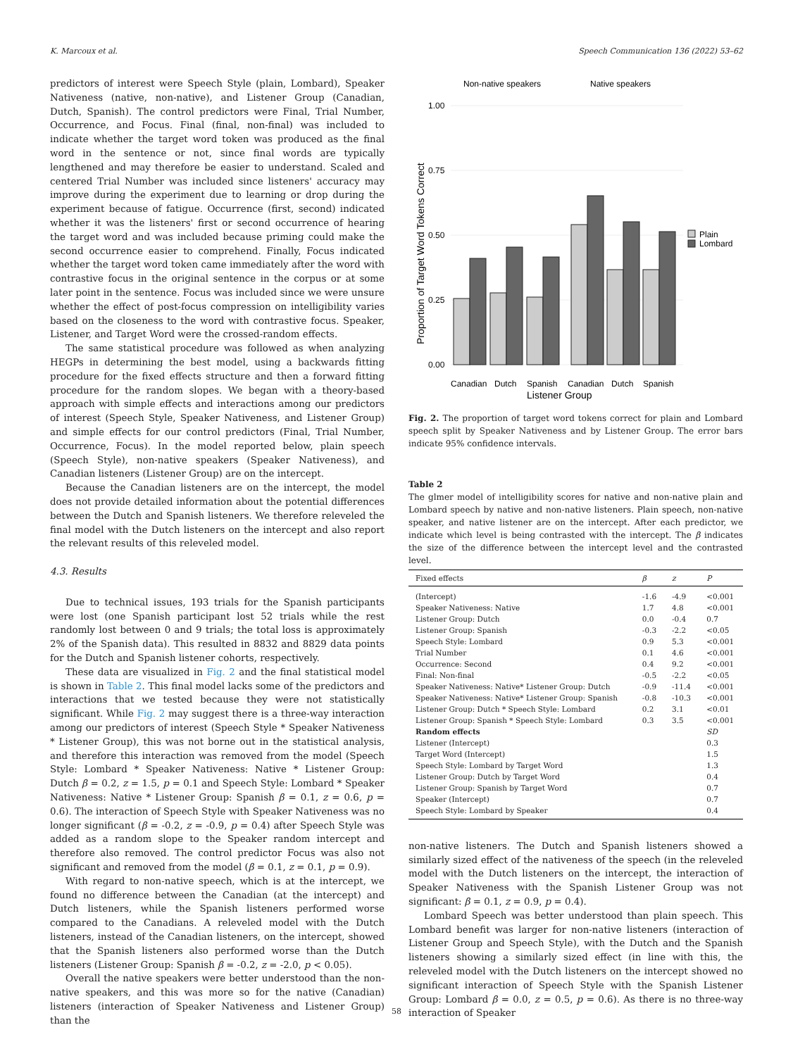K. Marcoux et al. Speech Communication 136 (2022) 53–62
predictors of interest were Speech Style (plain, Lombard), Speaker Nativeness (native, non-native), and Listener Group (Canadian, Dutch, Spanish). The control predictors were Final, Trial Number, Occurrence, and Focus. Final (final, non-final) was included to indicate whether the target word token was produced as the final word in the sentence or not, since final words are typically lengthened and may therefore be easier to understand. Scaled and centered Trial Number was included since listeners' accuracy may improve during the experiment due to learning or drop during the experiment because of fatigue. Occurrence (first, second) indicated whether it was the listeners' first or second occurrence of hearing the target word and was included because priming could make the second occurrence easier to comprehend. Finally, Focus indicated whether the target word token came immediately after the word with contrastive focus in the original sentence in the corpus or at some later point in the sentence. Focus was included since we were unsure whether the effect of post-focus compression on intelligibility varies based on the closeness to the word with contrastive focus. Speaker, Listener, and Target Word were the crossed-random effects.
The same statistical procedure was followed as when analyzing HEGPs in determining the best model, using a backwards fitting procedure for the fixed effects structure and then a forward fitting procedure for the random slopes. We began with a theory-based approach with simple effects and interactions among our predictors of interest (Speech Style, Speaker Nativeness, and Listener Group) and simple effects for our control predictors (Final, Trial Number, Occurrence, Focus). In the model reported below, plain speech (Speech Style), non-native speakers (Speaker Nativeness), and Canadian listeners (Listener Group) are on the intercept.
Because the Canadian listeners are on the intercept, the model does not provide detailed information about the potential differences between the Dutch and Spanish listeners. We therefore releveled the final model with the Dutch listeners on the intercept and also report the relevant results of this releveled model.
4.3. Results
Due to technical issues, 193 trials for the Spanish participants were lost (one Spanish participant lost 52 trials while the rest randomly lost between 0 and 9 trials; the total loss is approximately 2% of the Spanish data). This resulted in 8832 and 8829 data points for the Dutch and Spanish listener cohorts, respectively.
These data are visualized in Fig. 2 and the final statistical model is shown in Table 2. This final model lacks some of the predictors and interactions that we tested because they were not statistically significant. While Fig. 2 may suggest there is a three-way interaction among our predictors of interest (Speech Style * Speaker Nativeness * Listener Group), this was not borne out in the statistical analysis, and therefore this interaction was removed from the model (Speech Style: Lombard * Speaker Nativeness: Native * Listener Group: Dutch β = 0.2, z = 1.5, p = 0.1 and Speech Style: Lombard * Speaker Nativeness: Native * Listener Group: Spanish β = 0.1, z = 0.6, p = 0.6). The interaction of Speech Style with Speaker Nativeness was no longer significant (β = -0.2, z = -0.9, p = 0.4) after Speech Style was added as a random slope to the Speaker random intercept and therefore also removed. The control predictor Focus was also not significant and removed from the model (β = 0.1, z = 0.1, p = 0.9).
With regard to non-native speech, which is at the intercept, we found no difference between the Canadian (at the intercept) and Dutch listeners, while the Spanish listeners performed worse compared to the Canadians. A releveled model with the Dutch listeners, instead of the Canadian listeners, on the intercept, showed that the Spanish listeners also performed worse than the Dutch listeners (Listener Group: Spanish β = -0.2, z = -2.0, p < 0.05).
Overall the native speakers were better understood than the non-native speakers, and this was more so for the native (Canadian) listeners (interaction of Speaker Nativeness and Listener Group) than the
Non-native speakers
Native speakers
1.00
0.75
0.50
0.25
0.00
Proportion of Target Word Tokens Correct
Plain
Lombard
Canadian
Dutch
Spanish
Canadian
Dutch
Spanish
Listener Group
Fig. 2. The proportion of target word tokens correct for plain and Lombard speech split by Speaker Nativeness and by Listener Group. The error bars indicate 95% confidence intervals.
Table 2
The glmer model of intelligibility scores for native and non-native plain and Lombard speech by native and non-native listeners. Plain speech, non-native speaker, and native listener are on the intercept. After each predictor, we indicate which level is being contrasted with the intercept. The β indicates the size of the difference between the intercept level and the contrasted level.
| Fixed effects | β | z | P |
| --- | --- | --- | --- |
| (Intercept) | -1.6 | -4.9 | <0.001 |
| Speaker Nativeness: Native | 1.7 | 4.8 | <0.001 |
| Listener Group: Dutch | 0.0 | -0.4 | 0.7 |
| Listener Group: Spanish | -0.3 | -2.2 | <0.05 |
| Speech Style: Lombard | 0.9 | 5.3 | <0.001 |
| Trial Number | 0.1 | 4.6 | <0.001 |
| Occurrence: Second | 0.4 | 9.2 | <0.001 |
| Final: Non-final | -0.5 | -2.2 | <0.05 |
| Speaker Nativeness: Native* Listener Group: Dutch | -0.9 | -11.4 | <0.001 |
| Speaker Nativeness: Native* Listener Group: Spanish | -0.8 | -10.3 | <0.001 |
| Listener Group: Dutch * Speech Style: Lombard | 0.2 | 3.1 | <0.01 |
| Listener Group: Spanish * Speech Style: Lombard | 0.3 | 3.5 | <0.001 |
| Random effects | | | SD |
| Listener (Intercept) | | | 0.3 |
| Target Word (Intercept) | | | 1.5 |
| Speech Style: Lombard by Target Word | | | 1.3 |
| Listener Group: Dutch by Target Word | | | 0.4 |
| Listener Group: Spanish by Target Word | | | 0.7 |
| Speaker (Intercept) | | | 0.7 |
| Speech Style: Lombard by Speaker | | | 0.4 |
non-native listeners. The Dutch and Spanish listeners showed a similarly sized effect of the nativeness of the speech (in the releveled model with the Dutch listeners on the intercept, the interaction of Speaker Nativeness with the Spanish Listener Group was not significant: β = 0.1, z = 0.9, p = 0.4).
Lombard Speech was better understood than plain speech. This Lombard benefit was larger for non-native listeners (interaction of Listener Group and Speech Style), with the Dutch and the Spanish listeners showing a similarly sized effect (in line with this, the releveled model with the Dutch listeners on the intercept showed no significant interaction of Speech Style with the Spanish Listener Group: Lombard β = 0.0, z = 0.5, p = 0.6). As there is no three-way interaction of Speaker
58